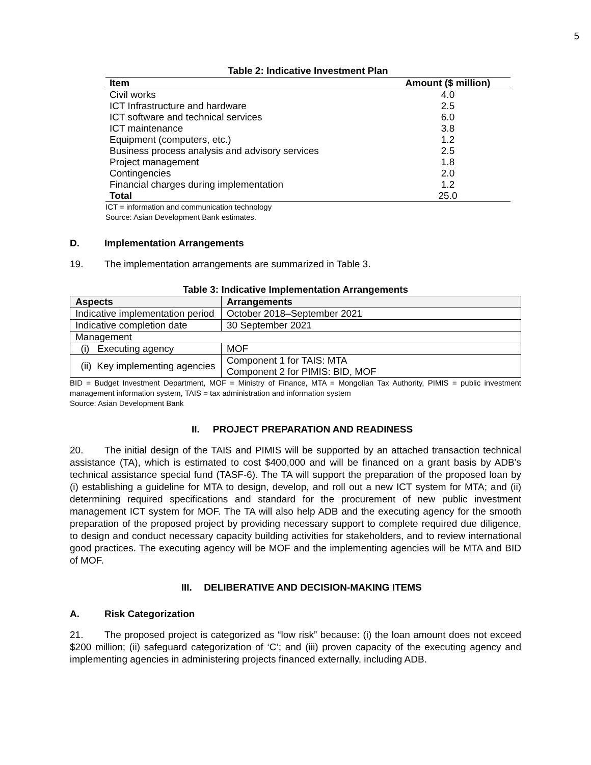5
Table 2: Indicative Investment Plan
| Item | Amount ($ million) |
| --- | --- |
| Civil works | 4.0 |
| ICT Infrastructure and hardware | 2.5 |
| ICT software and technical services | 6.0 |
| ICT maintenance | 3.8 |
| Equipment (computers, etc.) | 1.2 |
| Business process analysis and advisory services | 2.5 |
| Project management | 1.8 |
| Contingencies | 2.0 |
| Financial charges during implementation | 1.2 |
| Total | 25.0 |
ICT = information and communication technology
Source: Asian Development Bank estimates.
D. Implementation Arrangements
19. The implementation arrangements are summarized in Table 3.
Table 3: Indicative Implementation Arrangements
| Aspects | Arrangements |
| --- | --- |
| Indicative implementation period | October 2018–September 2021 |
| Indicative completion date | 30 September 2021 |
| Management | |
| (i) Executing agency | MOF |
| (ii) Key implementing agencies | Component 1 for TAIS: MTA Component 2 for PIMIS: BID, MOF |
BID = Budget Investment Department, MOF = Ministry of Finance, MTA = Mongolian Tax Authority, PIMIS = public investment management information system, TAIS = tax administration and information system
Source: Asian Development Bank
II. PROJECT PREPARATION AND READINESS
20. The initial design of the TAIS and PIMIS will be supported by an attached transaction technical assistance (TA), which is estimated to cost $400,000 and will be financed on a grant basis by ADB’s technical assistance special fund (TASF-6). The TA will support the preparation of the proposed loan by (i) establishing a guideline for MTA to design, develop, and roll out a new ICT system for MTA; and (ii) determining required specifications and standard for the procurement of new public investment management ICT system for MOF. The TA will also help ADB and the executing agency for the smooth preparation of the proposed project by providing necessary support to complete required due diligence, to design and conduct necessary capacity building activities for stakeholders, and to review international good practices. The executing agency will be MOF and the implementing agencies will be MTA and BID of MOF.
III. DELIBERATIVE AND DECISION-MAKING ITEMS
A. Risk Categorization
21. The proposed project is categorized as “low risk” because: (i) the loan amount does not exceed $200 million; (ii) safeguard categorization of ‘C’; and (iii) proven capacity of the executing agency and implementing agencies in administering projects financed externally, including ADB.